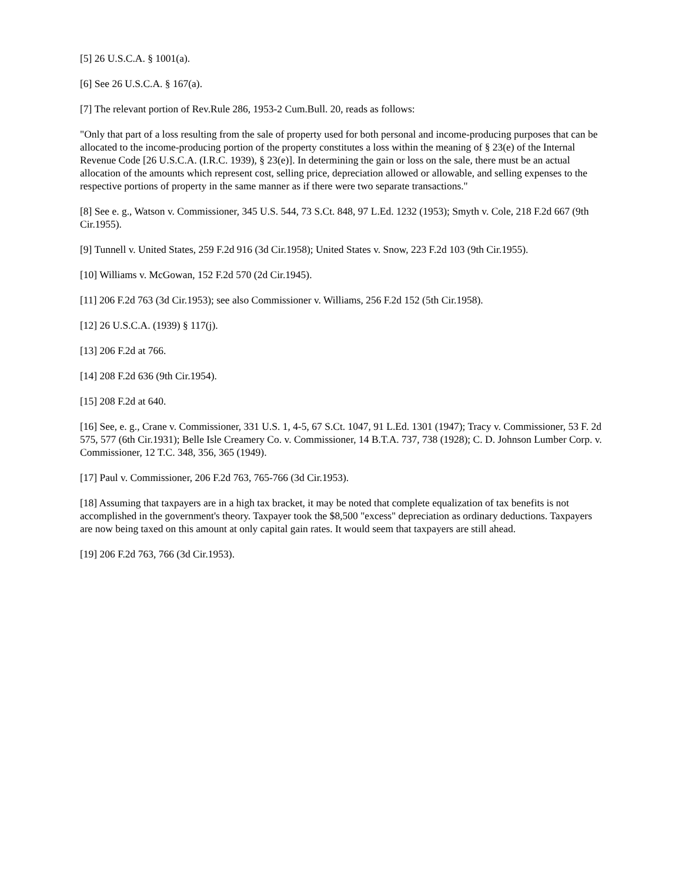[5] 26 U.S.C.A. § 1001(a).
[6] See 26 U.S.C.A. § 167(a).
[7] The relevant portion of Rev.Rule 286, 1953-2 Cum.Bull. 20, reads as follows:
"Only that part of a loss resulting from the sale of property used for both personal and income-producing purposes that can be allocated to the income-producing portion of the property constitutes a loss within the meaning of § 23(e) of the Internal Revenue Code [26 U.S.C.A. (I.R.C. 1939), § 23(e)]. In determining the gain or loss on the sale, there must be an actual allocation of the amounts which represent cost, selling price, depreciation allowed or allowable, and selling expenses to the respective portions of property in the same manner as if there were two separate transactions."
[8] See e. g., Watson v. Commissioner, 345 U.S. 544, 73 S.Ct. 848, 97 L.Ed. 1232 (1953); Smyth v. Cole, 218 F.2d 667 (9th Cir.1955).
[9] Tunnell v. United States, 259 F.2d 916 (3d Cir.1958); United States v. Snow, 223 F.2d 103 (9th Cir.1955).
[10] Williams v. McGowan, 152 F.2d 570 (2d Cir.1945).
[11] 206 F.2d 763 (3d Cir.1953); see also Commissioner v. Williams, 256 F.2d 152 (5th Cir.1958).
[12] 26 U.S.C.A. (1939) § 117(j).
[13] 206 F.2d at 766.
[14] 208 F.2d 636 (9th Cir.1954).
[15] 208 F.2d at 640.
[16] See, e. g., Crane v. Commissioner, 331 U.S. 1, 4-5, 67 S.Ct. 1047, 91 L.Ed. 1301 (1947); Tracy v. Commissioner, 53 F. 2d 575, 577 (6th Cir.1931); Belle Isle Creamery Co. v. Commissioner, 14 B.T.A. 737, 738 (1928); C. D. Johnson Lumber Corp. v. Commissioner, 12 T.C. 348, 356, 365 (1949).
[17] Paul v. Commissioner, 206 F.2d 763, 765-766 (3d Cir.1953).
[18] Assuming that taxpayers are in a high tax bracket, it may be noted that complete equalization of tax benefits is not accomplished in the government's theory. Taxpayer took the $8,500 "excess" depreciation as ordinary deductions. Taxpayers are now being taxed on this amount at only capital gain rates. It would seem that taxpayers are still ahead.
[19] 206 F.2d 763, 766 (3d Cir.1953).